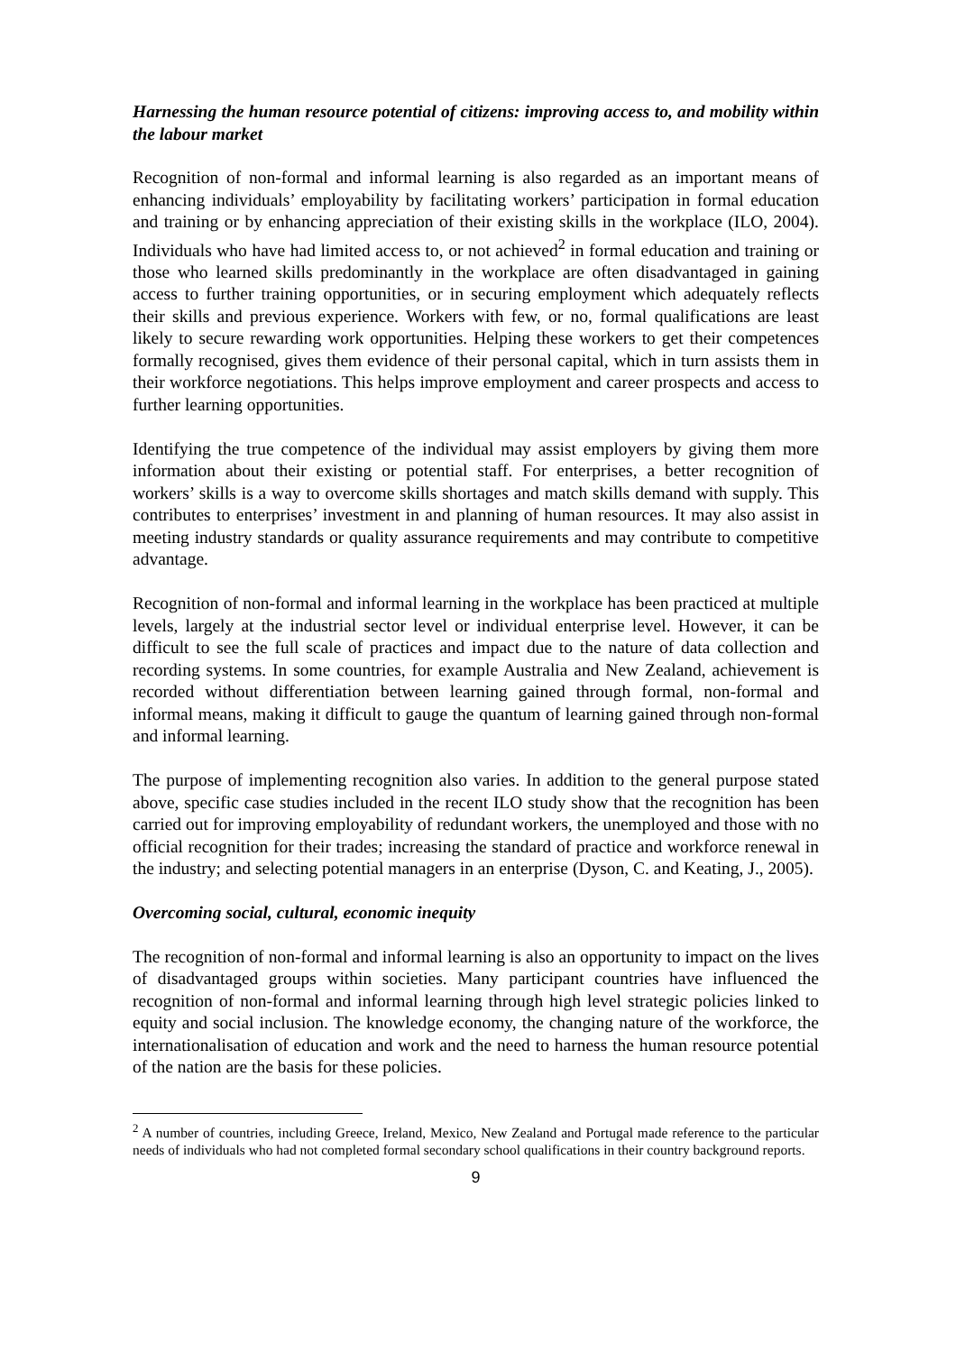Harnessing the human resource potential of citizens: improving access to, and mobility within the labour market
Recognition of non-formal and informal learning is also regarded as an important means of enhancing individuals’ employability by facilitating workers’ participation in formal education and training or by enhancing appreciation of their existing skills in the workplace (ILO, 2004). Individuals who have had limited access to, or not achieved<sup>2</sup> in formal education and training or those who learned skills predominantly in the workplace are often disadvantaged in gaining access to further training opportunities, or in securing employment which adequately reflects their skills and previous experience. Workers with few, or no, formal qualifications are least likely to secure rewarding work opportunities. Helping these workers to get their competences formally recognised, gives them evidence of their personal capital, which in turn assists them in their workforce negotiations. This helps improve employment and career prospects and access to further learning opportunities.
Identifying the true competence of the individual may assist employers by giving them more information about their existing or potential staff. For enterprises, a better recognition of workers’ skills is a way to overcome skills shortages and match skills demand with supply. This contributes to enterprises’ investment in and planning of human resources. It may also assist in meeting industry standards or quality assurance requirements and may contribute to competitive advantage.
Recognition of non-formal and informal learning in the workplace has been practiced at multiple levels, largely at the industrial sector level or individual enterprise level. However, it can be difficult to see the full scale of practices and impact due to the nature of data collection and recording systems. In some countries, for example Australia and New Zealand, achievement is recorded without differentiation between learning gained through formal, non-formal and informal means, making it difficult to gauge the quantum of learning gained through non-formal and informal learning.
The purpose of implementing recognition also varies. In addition to the general purpose stated above, specific case studies included in the recent ILO study show that the recognition has been carried out for improving employability of redundant workers, the unemployed and those with no official recognition for their trades; increasing the standard of practice and workforce renewal in the industry; and selecting potential managers in an enterprise (Dyson, C. and Keating, J., 2005).
Overcoming social, cultural, economic inequity
The recognition of non-formal and informal learning is also an opportunity to impact on the lives of disadvantaged groups within societies. Many participant countries have influenced the recognition of non-formal and informal learning through high level strategic policies linked to equity and social inclusion. The knowledge economy, the changing nature of the workforce, the internationalisation of education and work and the need to harness the human resource potential of the nation are the basis for these policies.
<sup>2</sup> A number of countries, including Greece, Ireland, Mexico, New Zealand and Portugal made reference to the particular needs of individuals who had not completed formal secondary school qualifications in their country background reports.
9